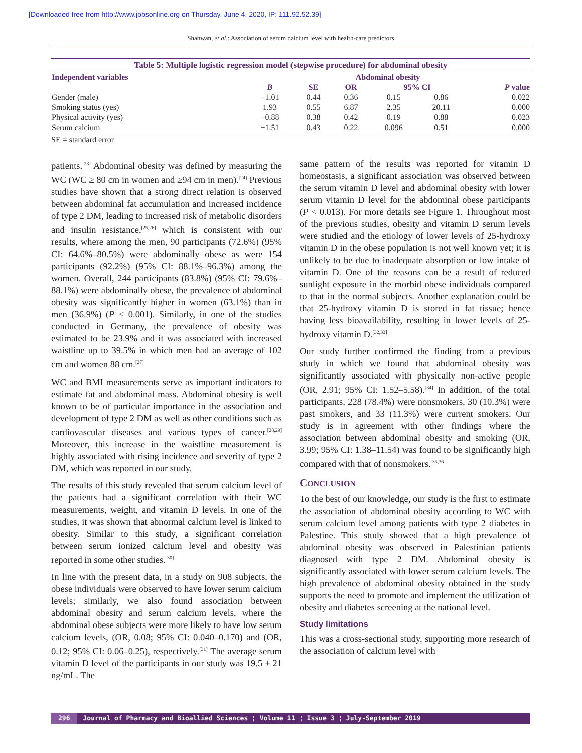[Downloaded free from http://www.jpbsonline.org on Thursday, June 4, 2020, IP: 111.92.52.39]
Shahwan, et al.: Association of serum calcium level with health-care predictors
Table 5: Multiple logistic regression model (stepwise procedure) for abdominal obesity
| Independent variables | Abdominal obesity | | | | | |
| --- | --- | --- | --- | --- | --- | --- |
| | B | SE | OR | 95% CI | | P value |
| Gender (male) | −1.01 | 0.44 | 0.36 | 0.15 | 0.86 | 0.022 |
| Smoking status (yes) | 1.93 | 0.55 | 6.87 | 2.35 | 20.11 | 0.000 |
| Physical activity (yes) | −0.88 | 0.38 | 0.42 | 0.19 | 0.88 | 0.023 |
| Serum calcium | −1.51 | 0.43 | 0.22 | 0.096 | 0.51 | 0.000 |
SE = standard error
patients.<sup>[23]</sup> Abdominal obesity was defined by measuring the WC (WC ≥ 80 cm in women and ≥94 cm in men).<sup>[24]</sup> Previous studies have shown that a strong direct relation is observed between abdominal fat accumulation and increased incidence of type 2 DM, leading to increased risk of metabolic disorders and insulin resistance,<sup>[25,26]</sup> which is consistent with our results, where among the men, 90 participants (72.6%) (95% CI: 64.6%–80.5%) were abdominally obese as were 154 participants (92.2%) (95% CI: 88.1%–96.3%) among the women. Overall, 244 participants (83.8%) (95% CI: 79.6%–88.1%) were abdominally obese, the prevalence of abdominal obesity was significantly higher in women (63.1%) than in men (36.9%) (P < 0.001). Similarly, in one of the studies conducted in Germany, the prevalence of obesity was estimated to be 23.9% and it was associated with increased waistline up to 39.5% in which men had an average of 102 cm and women 88 cm.<sup>[27]</sup>
WC and BMI measurements serve as important indicators to estimate fat and abdominal mass. Abdominal obesity is well known to be of particular importance in the association and development of type 2 DM as well as other conditions such as cardiovascular diseases and various types of cancer.<sup>[28,29]</sup> Moreover, this increase in the waistline measurement is highly associated with rising incidence and severity of type 2 DM, which was reported in our study.
The results of this study revealed that serum calcium level of the patients had a significant correlation with their WC measurements, weight, and vitamin D levels. In one of the studies, it was shown that abnormal calcium level is linked to obesity. Similar to this study, a significant correlation between serum ionized calcium level and obesity was reported in some other studies.<sup>[30]</sup>
In line with the present data, in a study on 908 subjects, the obese individuals were observed to have lower serum calcium levels; similarly, we also found association between abdominal obesity and serum calcium levels, where the abdominal obese subjects were more likely to have low serum calcium levels, (OR, 0.08; 95% CI: 0.040–0.170) and (OR, 0.12; 95% CI: 0.06–0.25), respectively.<sup>[31]</sup> The average serum vitamin D level of the participants in our study was 19.5 ± 21 ng/mL. The
same pattern of the results was reported for vitamin D homeostasis, a significant association was observed between the serum vitamin D level and abdominal obesity with lower serum vitamin D level for the abdominal obese participants (P < 0.013). For more details see Figure 1. Throughout most of the previous studies, obesity and vitamin D serum levels were studied and the etiology of lower levels of 25-hydroxy vitamin D in the obese population is not well known yet; it is unlikely to be due to inadequate absorption or low intake of vitamin D. One of the reasons can be a result of reduced sunlight exposure in the morbid obese individuals compared to that in the normal subjects. Another explanation could be that 25-hydroxy vitamin D is stored in fat tissue; hence having less bioavailability, resulting in lower levels of 25-hydroxy vitamin D.<sup>[32,33]</sup>
Our study further confirmed the finding from a previous study in which we found that abdominal obesity was significantly associated with physically non-active people (OR, 2.91; 95% CI: 1.52–5.58).<sup>[34]</sup> In addition, of the total participants, 228 (78.4%) were nonsmokers, 30 (10.3%) were past smokers, and 33 (11.3%) were current smokers. Our study is in agreement with other findings where the association between abdominal obesity and smoking (OR, 3.99; 95% CI: 1.38–11.54) was found to be significantly high compared with that of nonsmokers.<sup>[35,36]</sup>
CONCLUSION
To the best of our knowledge, our study is the first to estimate the association of abdominal obesity according to WC with serum calcium level among patients with type 2 diabetes in Palestine. This study showed that a high prevalence of abdominal obesity was observed in Palestinian patients diagnosed with type 2 DM. Abdominal obesity is significantly associated with lower serum calcium levels. The high prevalence of abdominal obesity obtained in the study supports the need to promote and implement the utilization of obesity and diabetes screening at the national level.
Study limitations
This was a cross-sectional study, supporting more research of the association of calcium level with
296 Journal of Pharmacy and Bioallied Sciences ¦ Volume 11 ¦ Issue 3 ¦ July-September 2019